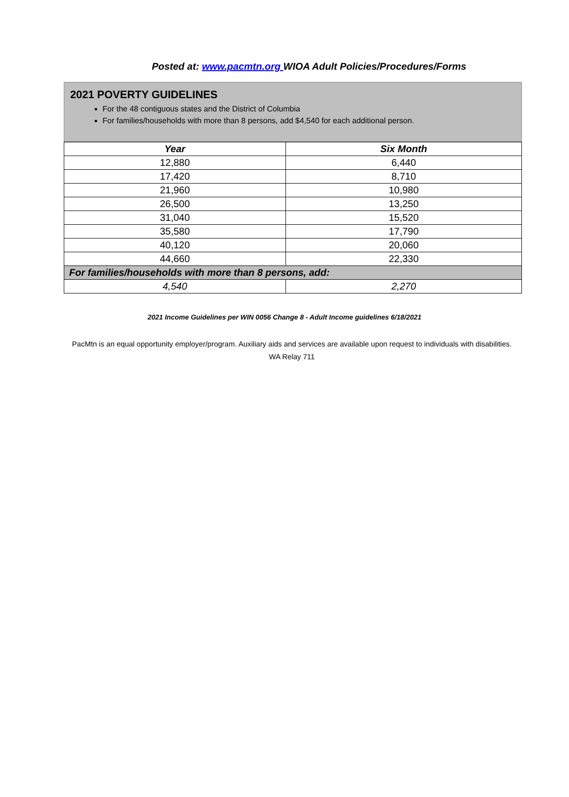Posted at: www.pacmtn.org WIOA Adult Policies/Procedures/Forms
2021 POVERTY GUIDELINES
For the 48 contiguous states and the District of Columbia
For families/households with more than 8 persons, add $4,540 for each additional person.
| Year | Six Month |
| --- | --- |
| 12,880 | 6,440 |
| 17,420 | 8,710 |
| 21,960 | 10,980 |
| 26,500 | 13,250 |
| 31,040 | 15,520 |
| 35,580 | 17,790 |
| 40,120 | 20,060 |
| 44,660 | 22,330 |
| For families/households with more than 8 persons, add: | |
| 4,540 | 2,270 |
2021 Income Guidelines per WIN 0056 Change 8 - Adult Income guidelines 6/18/2021
PacMtn is an equal opportunity employer/program. Auxiliary aids and services are available upon request to individuals with disabilities.
WA Relay 711